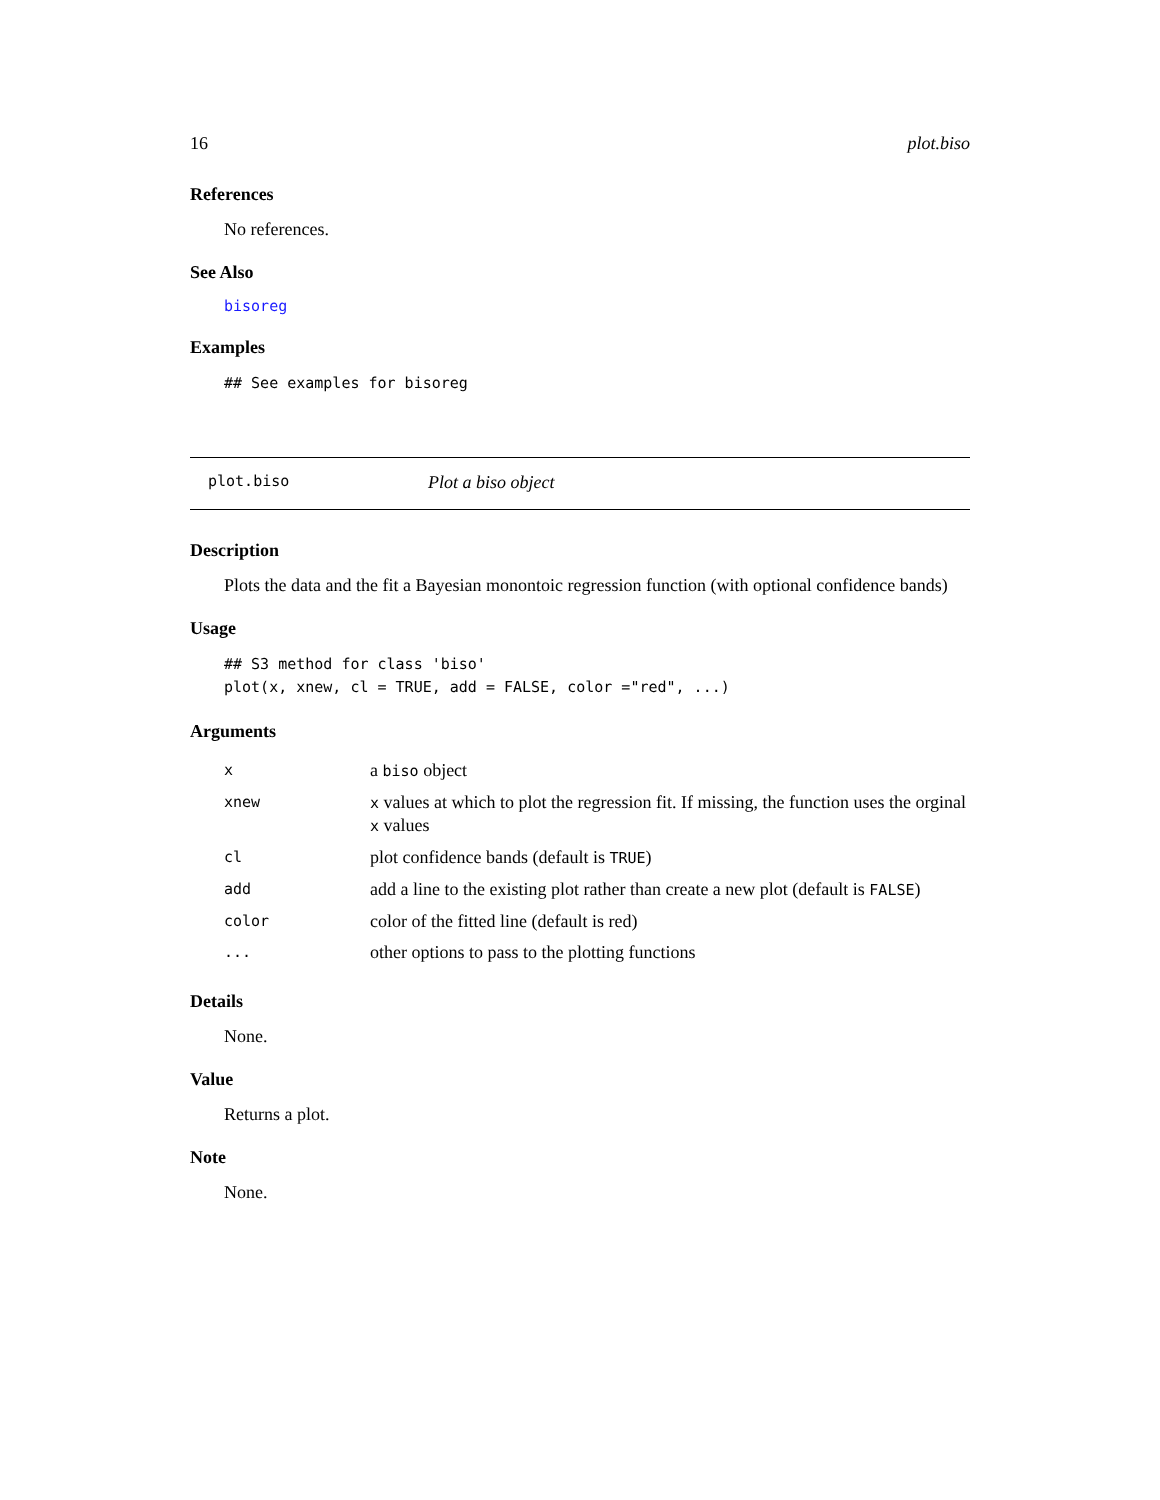16 plot.biso
References
No references.
See Also
bisoreg
Examples
## See examples for bisoreg
plot.biso Plot a biso object
Description
Plots the data and the fit a Bayesian monontoic regression function (with optional confidence bands)
Usage
## S3 method for class 'biso'
plot(x, xnew, cl = TRUE, add = FALSE, color ="red", ...)
Arguments
| x | a biso object |
| xnew | x values at which to plot the regression fit. If missing, the function uses the orginal x values |
| cl | plot confidence bands (default is TRUE ) |
| add | add a line to the existing plot rather than create a new plot (default is FALSE ) |
| color | color of the fitted line (default is red) |
| ... | other options to pass to the plotting functions |
Details
None.
Value
Returns a plot.
Note
None.